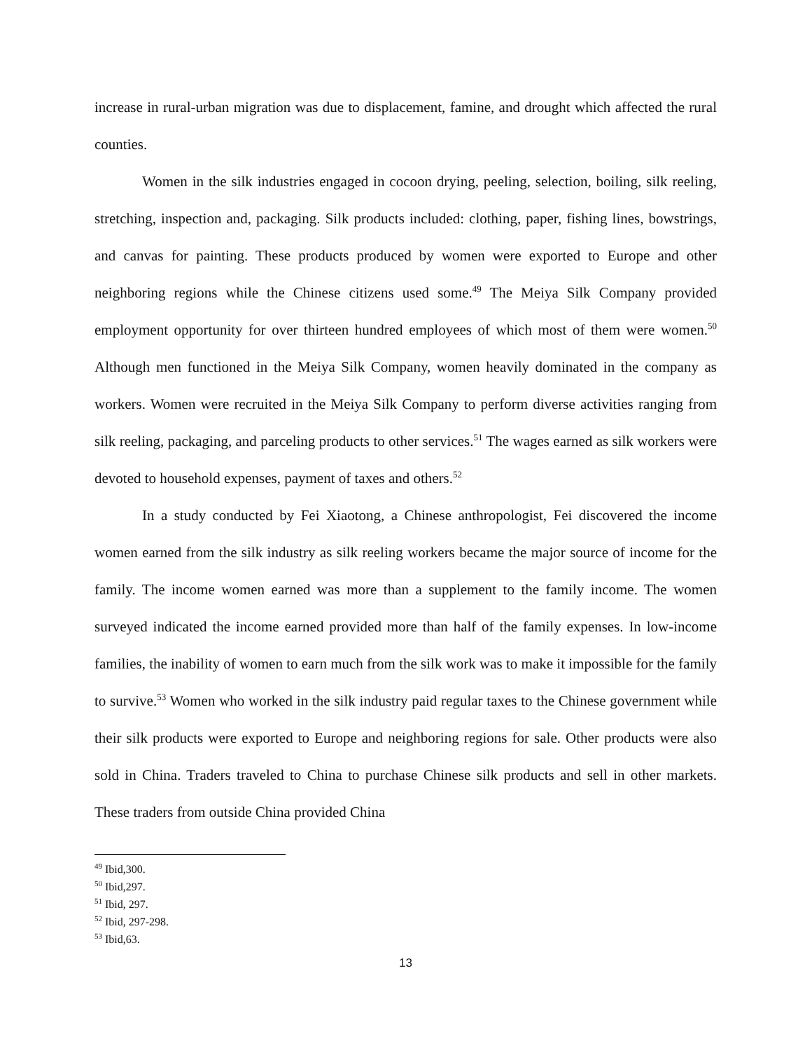increase in rural-urban migration was due to displacement, famine, and drought which affected the rural counties.
Women in the silk industries engaged in cocoon drying, peeling, selection, boiling, silk reeling, stretching, inspection and, packaging. Silk products included: clothing, paper, fishing lines, bowstrings, and canvas for painting. These products produced by women were exported to Europe and other neighboring regions while the Chinese citizens used some.<sup>49</sup> The Meiya Silk Company provided employment opportunity for over thirteen hundred employees of which most of them were women.<sup>50</sup> Although men functioned in the Meiya Silk Company, women heavily dominated in the company as workers. Women were recruited in the Meiya Silk Company to perform diverse activities ranging from silk reeling, packaging, and parceling products to other services.<sup>51</sup> The wages earned as silk workers were devoted to household expenses, payment of taxes and others.<sup>52</sup>
In a study conducted by Fei Xiaotong, a Chinese anthropologist, Fei discovered the income women earned from the silk industry as silk reeling workers became the major source of income for the family. The income women earned was more than a supplement to the family income. The women surveyed indicated the income earned provided more than half of the family expenses. In low-income families, the inability of women to earn much from the silk work was to make it impossible for the family to survive.<sup>53</sup> Women who worked in the silk industry paid regular taxes to the Chinese government while their silk products were exported to Europe and neighboring regions for sale. Other products were also sold in China. Traders traveled to China to purchase Chinese silk products and sell in other markets. These traders from outside China provided China
<sup>49</sup> Ibid,300.
<sup>50</sup> Ibid,297.
<sup>51</sup> Ibid, 297.
<sup>52</sup> Ibid, 297-298.
<sup>53</sup> Ibid,63.
13